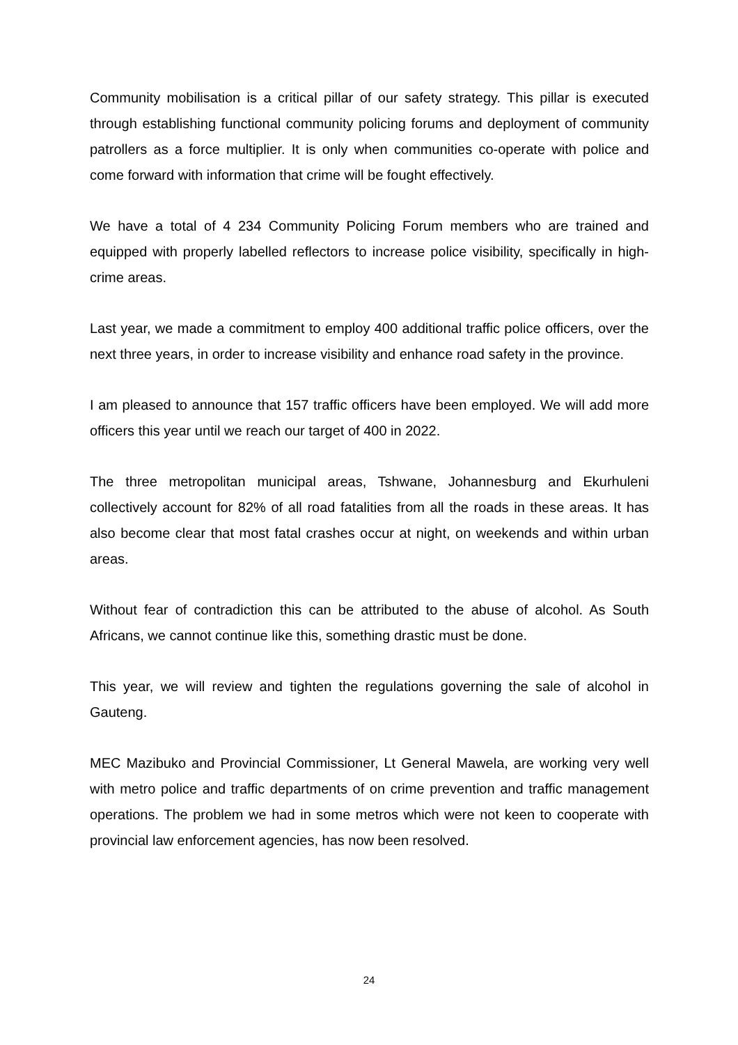Community mobilisation is a critical pillar of our safety strategy. This pillar is executed through establishing functional community policing forums and deployment of community patrollers as a force multiplier. It is only when communities co-operate with police and come forward with information that crime will be fought effectively.
We have a total of 4 234 Community Policing Forum members who are trained and equipped with properly labelled reflectors to increase police visibility, specifically in high-crime areas.
Last year, we made a commitment to employ 400 additional traffic police officers, over the next three years, in order to increase visibility and enhance road safety in the province.
I am pleased to announce that 157 traffic officers have been employed. We will add more officers this year until we reach our target of 400 in 2022.
The three metropolitan municipal areas, Tshwane, Johannesburg and Ekurhuleni collectively account for 82% of all road fatalities from all the roads in these areas. It has also become clear that most fatal crashes occur at night, on weekends and within urban areas.
Without fear of contradiction this can be attributed to the abuse of alcohol. As South Africans, we cannot continue like this, something drastic must be done.
This year, we will review and tighten the regulations governing the sale of alcohol in Gauteng.
MEC Mazibuko and Provincial Commissioner, Lt General Mawela, are working very well with metro police and traffic departments of on crime prevention and traffic management operations. The problem we had in some metros which were not keen to cooperate with provincial law enforcement agencies, has now been resolved.
24